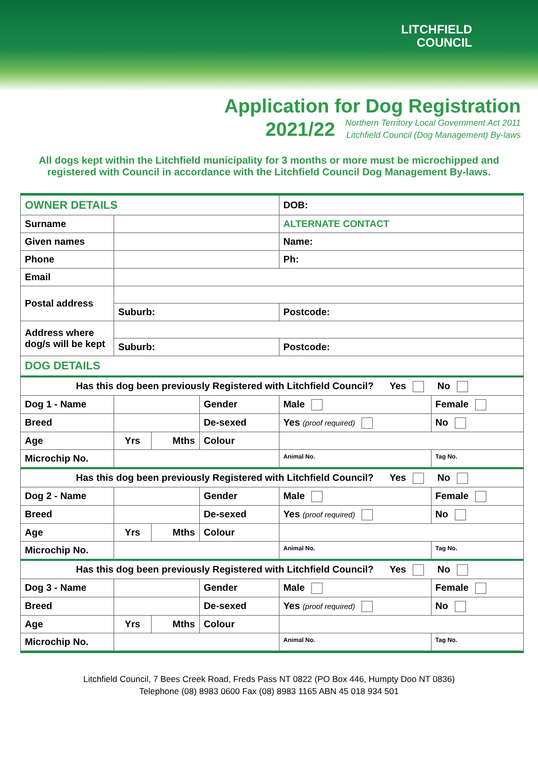LITCHFIELD
COUNCIL
Application for Dog Registration
2021/22 Northern Territory Local Government Act 2011
Litchfield Council (Dog Management) By-laws
All dogs kept within the Litchfield municipality for 3 months or more must be microchipped and registered with Council in accordance with the Litchfield Council Dog Management By-laws.
| OWNER DETAILS | | | | DOB: | |
| Surname | | | | ALTERNATE CONTACT | |
| Given names | | | | Name: | |
| Phone | | | | Ph: | |
| Email | | | | | |
| Postal address | | | | | |
| | Suburb: | | | Postcode: | |
| Address where dog/s will be kept | | | | | |
| | Suburb: | | | Postcode: | |
| DOG DETAILS | | | | | |
| Has this dog been previously Registered with Litchfield Council? Yes No | | | | | |
| Dog 1 - Name | | | Gender | Male | Female |
| Breed | | | De-sexed | Yes (proof required) | No |
| Age | Yrs | Mths | Colour | | |
| Microchip No. | | | | Animal No. | Tag No. |
| Has this dog been previously Registered with Litchfield Council? Yes No | | | | | |
| Dog 2 - Name | | | Gender | Male | Female |
| Breed | | | De-sexed | Yes (proof required) | No |
| Age | Yrs | Mths | Colour | | |
| Microchip No. | | | | Animal No. | Tag No. |
| Has this dog been previously Registered with Litchfield Council? Yes No | | | | | |
| Dog 3 - Name | | | Gender | Male | Female |
| Breed | | | De-sexed | Yes (proof required) | No |
| Age | Yrs | Mths | Colour | | |
| Microchip No. | | | | Animal No. | Tag No. |
Litchfield Council, 7 Bees Creek Road, Freds Pass NT 0822 (PO Box 446, Humpty Doo NT 0836)
Telephone (08) 8983 0600 Fax (08) 8983 1165 ABN 45 018 934 501